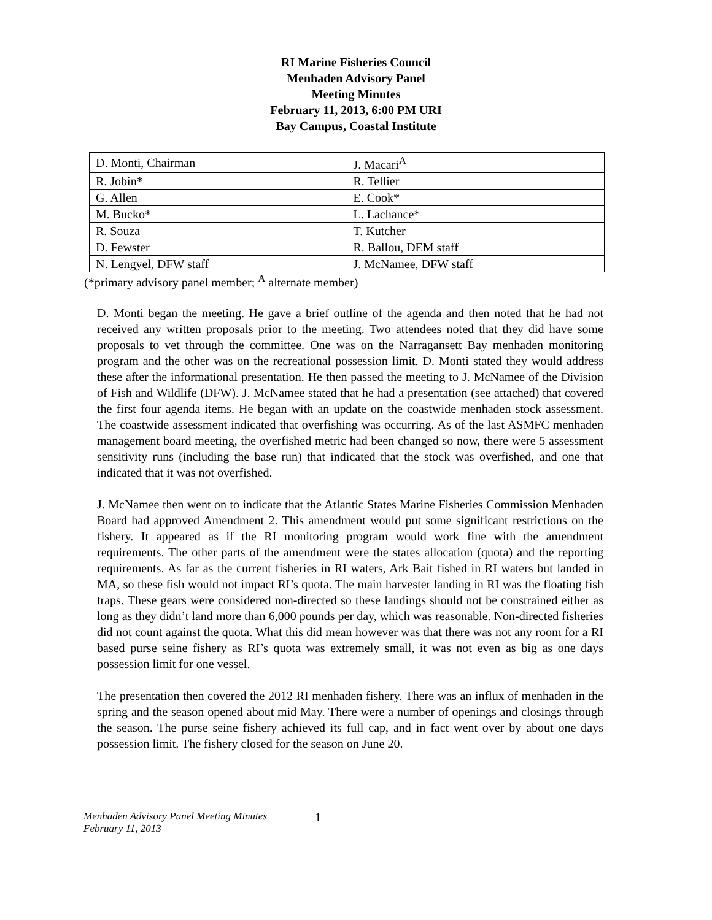RI Marine Fisheries Council
Menhaden Advisory Panel
Meeting Minutes
February 11, 2013, 6:00 PM URI
Bay Campus, Coastal Institute
| D. Monti, Chairman | J. Macari<sup>A</sup> |
| R. Jobin* | R. Tellier |
| G. Allen | E. Cook* |
| M. Bucko* | L. Lachance* |
| R. Souza | T. Kutcher |
| D. Fewster | R. Ballou, DEM staff |
| N. Lengyel, DFW staff | J. McNamee, DFW staff |
(*primary advisory panel member; <sup>A</sup> alternate member)
D. Monti began the meeting. He gave a brief outline of the agenda and then noted that he had not received any written proposals prior to the meeting. Two attendees noted that they did have some proposals to vet through the committee. One was on the Narragansett Bay menhaden monitoring program and the other was on the recreational possession limit. D. Monti stated they would address these after the informational presentation. He then passed the meeting to J. McNamee of the Division of Fish and Wildlife (DFW). J. McNamee stated that he had a presentation (see attached) that covered the first four agenda items. He began with an update on the coastwide menhaden stock assessment. The coastwide assessment indicated that overfishing was occurring. As of the last ASMFC menhaden management board meeting, the overfished metric had been changed so now, there were 5 assessment sensitivity runs (including the base run) that indicated that the stock was overfished, and one that indicated that it was not overfished.
J. McNamee then went on to indicate that the Atlantic States Marine Fisheries Commission Menhaden Board had approved Amendment 2. This amendment would put some significant restrictions on the fishery. It appeared as if the RI monitoring program would work fine with the amendment requirements. The other parts of the amendment were the states allocation (quota) and the reporting requirements. As far as the current fisheries in RI waters, Ark Bait fished in RI waters but landed in MA, so these fish would not impact RI’s quota. The main harvester landing in RI was the floating fish traps. These gears were considered non-directed so these landings should not be constrained either as long as they didn’t land more than 6,000 pounds per day, which was reasonable. Non-directed fisheries did not count against the quota. What this did mean however was that there was not any room for a RI based purse seine fishery as RI’s quota was extremely small, it was not even as big as one days possession limit for one vessel.
The presentation then covered the 2012 RI menhaden fishery. There was an influx of menhaden in the spring and the season opened about mid May. There were a number of openings and closings through the season. The purse seine fishery achieved its full cap, and in fact went over by about one days possession limit. The fishery closed for the season on June 20.
Menhaden Advisory Panel Meeting Minutes
February 11, 2013
1